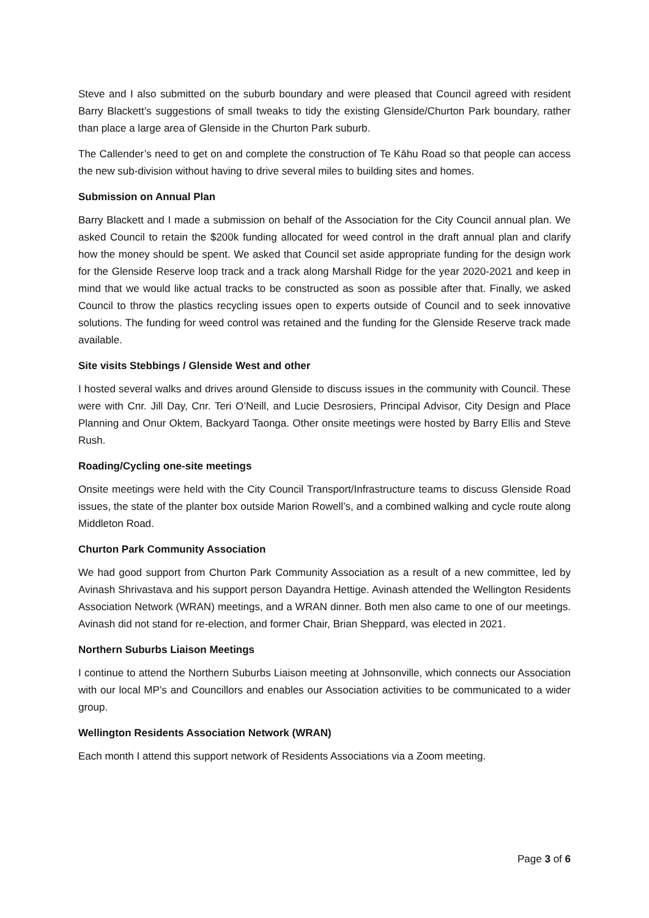Steve and I also submitted on the suburb boundary and were pleased that Council agreed with resident Barry Blackett’s suggestions of small tweaks to tidy the existing Glenside/Churton Park boundary, rather than place a large area of Glenside in the Churton Park suburb.
The Callender’s need to get on and complete the construction of Te Kāhu Road so that people can access the new sub-division without having to drive several miles to building sites and homes.
Submission on Annual Plan
Barry Blackett and I made a submission on behalf of the Association for the City Council annual plan. We asked Council to retain the $200k funding allocated for weed control in the draft annual plan and clarify how the money should be spent. We asked that Council set aside appropriate funding for the design work for the Glenside Reserve loop track and a track along Marshall Ridge for the year 2020-2021 and keep in mind that we would like actual tracks to be constructed as soon as possible after that. Finally, we asked Council to throw the plastics recycling issues open to experts outside of Council and to seek innovative solutions. The funding for weed control was retained and the funding for the Glenside Reserve track made available.
Site visits Stebbings / Glenside West and other
I hosted several walks and drives around Glenside to discuss issues in the community with Council. These were with Cnr. Jill Day, Cnr. Teri O’Neill, and Lucie Desrosiers, Principal Advisor, City Design and Place Planning and Onur Oktem, Backyard Taonga. Other onsite meetings were hosted by Barry Ellis and Steve Rush.
Roading/Cycling one-site meetings
Onsite meetings were held with the City Council Transport/Infrastructure teams to discuss Glenside Road issues, the state of the planter box outside Marion Rowell’s, and a combined walking and cycle route along Middleton Road.
Churton Park Community Association
We had good support from Churton Park Community Association as a result of a new committee, led by Avinash Shrivastava and his support person Dayandra Hettige. Avinash attended the Wellington Residents Association Network (WRAN) meetings, and a WRAN dinner. Both men also came to one of our meetings. Avinash did not stand for re-election, and former Chair, Brian Sheppard, was elected in 2021.
Northern Suburbs Liaison Meetings
I continue to attend the Northern Suburbs Liaison meeting at Johnsonville, which connects our Association with our local MP’s and Councillors and enables our Association activities to be communicated to a wider group.
Wellington Residents Association Network (WRAN)
Each month I attend this support network of Residents Associations via a Zoom meeting.
Page 3 of 6